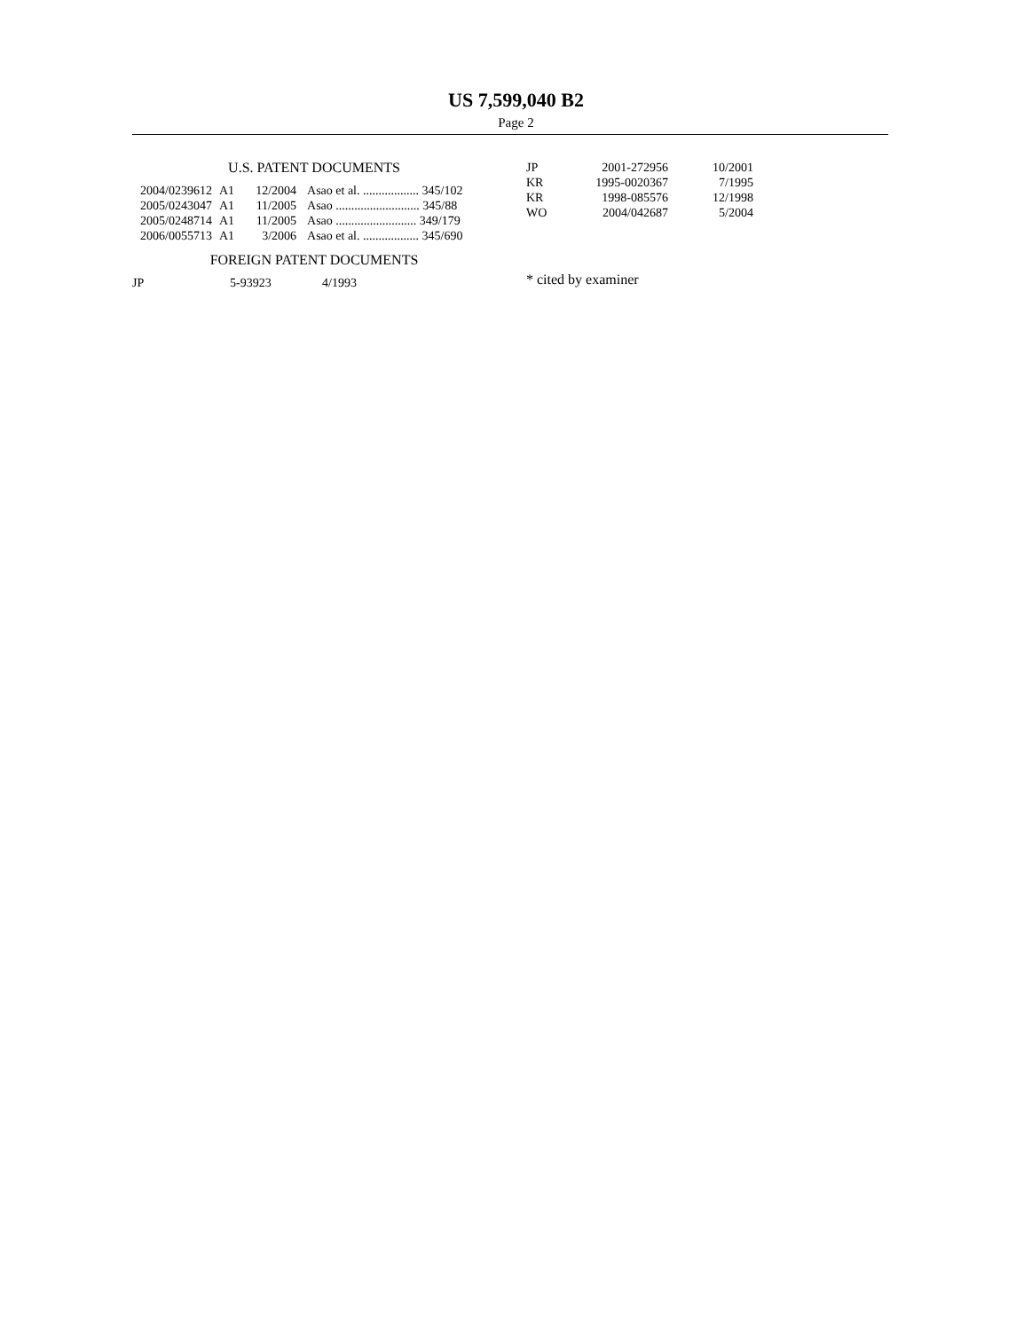US 7,599,040 B2
Page 2
U.S. PATENT DOCUMENTS
| 2004/0239612 | A1 | 12/2004 | Asao et al. .................. 345/102 |
| 2005/0243047 | A1 | 11/2005 | Asao ........................... 345/88 |
| 2005/0248714 | A1 | 11/2005 | Asao .......................... 349/179 |
| 2006/0055713 | A1 | 3/2006 | Asao et al. .................. 345/690 |
FOREIGN PATENT DOCUMENTS
| JP | 5-93923 | 4/1993 |
| JP | 2001-272956 | 10/2001 |
| KR | 1995-0020367 | 7/1995 |
| KR | 1998-085576 | 12/1998 |
| WO | 2004/042687 | 5/2004 |
* cited by examiner